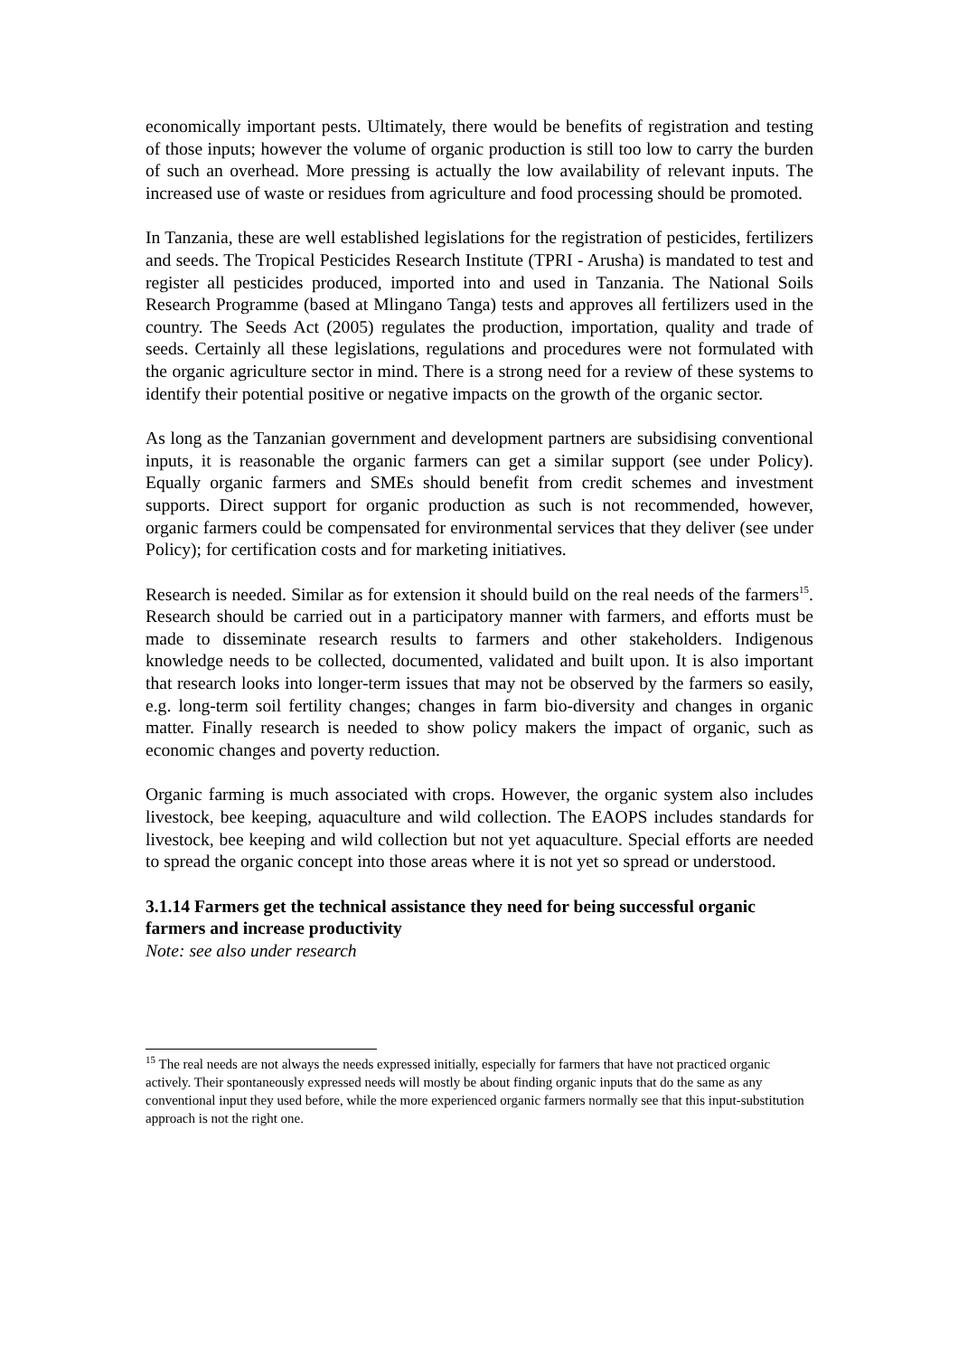economically important pests. Ultimately, there would be benefits of registration and testing of those inputs; however the volume of organic production is still too low to carry the burden of such an overhead. More pressing is actually the low availability of relevant inputs. The increased use of waste or residues from agriculture and food processing should be promoted.
In Tanzania, these are well established legislations for the registration of pesticides, fertilizers and seeds. The Tropical Pesticides Research Institute (TPRI - Arusha) is mandated to test and register all pesticides produced, imported into and used in Tanzania. The National Soils Research Programme (based at Mlingano Tanga) tests and approves all fertilizers used in the country. The Seeds Act (2005) regulates the production, importation, quality and trade of seeds. Certainly all these legislations, regulations and procedures were not formulated with the organic agriculture sector in mind. There is a strong need for a review of these systems to identify their potential positive or negative impacts on the growth of the organic sector.
As long as the Tanzanian government and development partners are subsidising conventional inputs, it is reasonable the organic farmers can get a similar support (see under Policy). Equally organic farmers and SMEs should benefit from credit schemes and investment supports. Direct support for organic production as such is not recommended, however, organic farmers could be compensated for environmental services that they deliver (see under Policy); for certification costs and for marketing initiatives.
Research is needed. Similar as for extension it should build on the real needs of the farmers<sup>15</sup>. Research should be carried out in a participatory manner with farmers, and efforts must be made to disseminate research results to farmers and other stakeholders. Indigenous knowledge needs to be collected, documented, validated and built upon. It is also important that research looks into longer-term issues that may not be observed by the farmers so easily, e.g. long-term soil fertility changes; changes in farm bio-diversity and changes in organic matter. Finally research is needed to show policy makers the impact of organic, such as economic changes and poverty reduction.
Organic farming is much associated with crops. However, the organic system also includes livestock, bee keeping, aquaculture and wild collection. The EAOPS includes standards for livestock, bee keeping and wild collection but not yet aquaculture. Special efforts are needed to spread the organic concept into those areas where it is not yet so spread or understood.
3.1.14 Farmers get the technical assistance they need for being successful organic farmers and increase productivity
Note: see also under research
<sup>15</sup> The real needs are not always the needs expressed initially, especially for farmers that have not practiced organic actively. Their spontaneously expressed needs will mostly be about finding organic inputs that do the same as any conventional input they used before, while the more experienced organic farmers normally see that this input-substitution approach is not the right one.